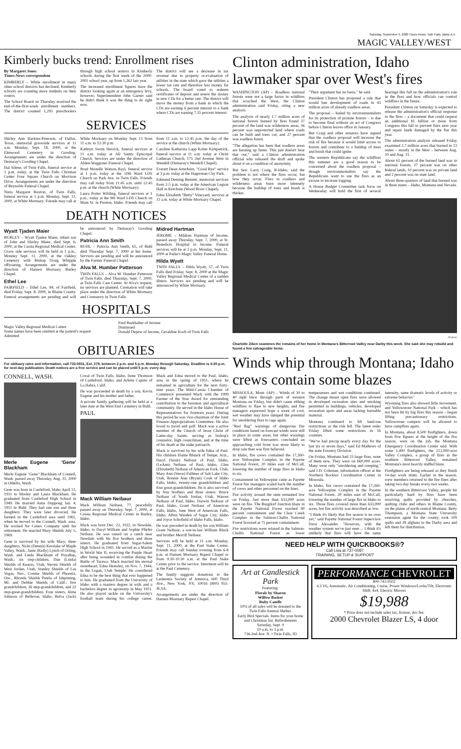Saturday, September 9, 2000 Times-News, Twin Falls, Idaho A-5
MAGIC VALLEY/WEST
Kimberly bucks trend: Enrollment rises
By Margaret Jones
Times-News correspondent
KIMBERLY – While enrollment in many other school districts has declined, Kimberly schools are counting more students on their rosters.
The School Board on Thursday received the end-of-the-first-week enrollment numbers. The district counted 1,295 preschoolers through high school seniors in Kimberly schools during the first week of the 2000-2001 school year, up from 1,262 last year.
The increased enrollment figures have the district looking again at an emergency levy, however, Superintendent John Garner said he didn't think it was the thing to do right now.
The district will see a decrease in tax revenue due to property re-evaluation of utilities in the state which gave the utilities a lower tax rate and therefore less money for schools. The board voted to redeem certificates of deposit and renew the money in new CDs for a better rate. The district will move the money from a bank in which the CDs are earning 6 percent interest to a bank where CDs are earning 7.35 percent interest.
SERVICES
Shirley Ann Harkins-Peterson, of Dallas, Texas, memorial graveside services at 11 a.m. Monday, Sept. 18, 2000, at the Elmwood Cemetery in Gooding. Arrangements are under the direction of Demaray's Gooding Chapel.
Hal Silene, of Twin Falls, funeral service at 3 p.m. today, at the Twin Falls Christian Center Four Square Church on Morrison Drive. Arrangements are under the direction of Reynolds Funeral Chapel.
Nieta Margaret Buxton, of Twin Falls, funeral service at 1 p.m. Monday, Sept. 11, 2000, at White Mortuary. Friends may call at White Mortuary on Monday Sept. 11 from 11 a.m. to 12:30 p.m.
Kathryn Swim Herrick, funeral services at 11 a.m. today at All Saints Episcopal Church. Services are under the direction of Alden-Waggoner Funeral Chapel.
Pearl Mozelle Watson Rayl, funeral service at 1 p.m. today at the 10th Ward LDS Church on Park Ave. in Twin Falls. Friends may call today from 11:45 a.m. until 12:45 p.m. at the church (White Mortuary).
Laura Porter Wilding, funeral services at 1 p.m., today at the 9th Ward LDS Church on Main St. in Preston, Idaho. Friends may call from 11 a.m. to 12:45 p.m. the day of the service at the church (White Mortuary).
Caroline Katharina Lapp Kober Kirkpatrick, funeral service at 11 a.m. today at Christ Lutheran Church, 175 2nd Avenue West in Wendell (Demaray's Wendell Chapel).
Everett Dean Arterburn, "Good Bye" service at 3 p.m. today at the Hagerman City Park.
Edmund Deming Bennett, memorial services from 2-5 p.m. today at the American Legion Hall in Ketchum (Wood River Chapel).
Edna Elizabeth "Betty" Vineyard, services at 11 a.m. today at White Mortuary Chapel.
DEATH NOTICES
Wyatt Tjaden Maier
BURLEY – Wyatt Tjaden Maier, infant son of John and Shirley Maier, died Sept. 6, 2000, at the Cassia Regional Medical Center. Grave side services will be held at 1 p.m., Monday Sept. 11, 2000, at the Oakley Cemetery with Bishop Doug Whipple officiating. Arrangements are under the direction of Hansen Mortuary Burley Chapel.
Ethel Lee
FAIRFIELD – Ethel Lee, 84, of Fairfield, died Friday, Sept. 8, 2000, in Blaine County. Funeral arrangements are pending and will be announced by Demaray's Gooding Chapel.
Patricia Ann Smith
BUHL – Patricia Ann Smith, 65, of Buhl died Thursday Sept. 7, 2000 at her home. Services are pending and will be announced by the Farmer Funeral Chapel.
Alva M. Humber Patterson
TWIN FALLS – Alva M. Humber Patterson of Twin Falls, died Thursday, Sept. 7, 2000, at Twin Falls Care Center. At Alva's request, no services are planned. Cremation will take place under the direction of White Mortuary and Crematory in Twin Falls.
Midred Hartman
JEROME – Mildren Hartman of Jerome, passed away Thursday, Sept. 7, 2000, at St. Benedicts Hospital in Jerome. Funeral services will be at 2 p.m. Monday, Sept. 11, 2000 at Parke's Magic Valley Funeral Home.
Hilda Wyatt
TWIN FALLS – Hilda Wyatt, 57, of Twin Falls died Friday, Sept. 8, 2000 at the Magic Valley Regional Medical Center of a sudden illness. Services are pending and will be announced by White Mortuary.
HOSPITALS
Magic Valley Regional Medical Center
Some names have been omitted at the patient's request
Admitted
Fred Burkhalter of Jerome
Dismissed
Donald Depew of Jerome, Geraldine Koch of Twin Falls
OBITUARIES
For obituary rates and information, call 733-0931, Ext. 278, between 2 p.m. and 5 p.m. Monday through Saturday. Deadline is 4:30 p.m. for next-day publication. Death notices are a free service and can be placed until 5 p.m. every day.
CONNELL, WASH.
Merle Eugene 'Gene' Blackham
Merle Eugene "Gene" Blackham of Connell, Wash. passed away Thursday, Aug. 31, 2000 in Othello, Wash.
Gene was born in Castleford, Idaho April 13, 1931 to Morley and Laura Blackham. He graduated from Castleford High School in 1949. He married Anna Duppong Jan. 4, 1951 in Buhl. They had one son and three daughters. They were later divorced. He farmed in the Castleford area until 1961, when he moved to the Connell, Wash. area. He worked for Cenex Company until his retirement. He married Mary Shields July 5, 1969.
Gene is survived by his wife Mary; three daughters, Nicki (Dennis) Kerslake of Maple Valley, Wash., Janie (Kelly) Lynch of Orting, Wash. and Linda Blackham of Puyallup, Wash.; six step-children, Dan (Linda) Shields of Kearns, Utah, Steven Shields of West Jordan, Utah, Stanley Shields of Las Vegas, Nev., Connie Shields of Phoenix, Ore., Rhonda Shields Patela of Ishpiming, Mi. and Debbie Shields of Calif.; five grandchildren, 26 step-grandchildren, and 22 step-great-grandchildren. Four sisters, Alma Johnson of Bellevue, Idaho, Belva (Jack) Coval of Twin Falls, Idaho, Irene Thomson of Castleford, Idaho; and Arletta Caputo of La Habra, Calif.
He was proceeded in death by a son, Kevin Eugene and his mother and father.
A private family gathering will be held at a later date at the West End Cemetery in Buhl.
PAUL
Mack William Neibaur
Mack William Neibaur, 77, peacefully passed away on Thursday, Sept. 7, 2000, at Cassia Regional Medical Center in Burley, Idaho.
Mack was born Dec. 22, 1922, in Newdale, Idaho, to Daryl William and Sophie Pfiefer Neibaur. He was raised on a ranch near Newdale with his five brothers and three sisters. He graduated from Sugar-Salem High School in 1941. He served as a Marine in World War II, receiving the Purple Heart after being wounded in combat during the Battle of Tarawa. Mack married his eternal sweetheart, Edna Hemsley, on Nov. 7, 1944, in the Logan, Utah Temple. He considered Edna to be the best thing that ever happened to him. He graduated from the University of Idaho with a masters degree in soils and a bachelors degree in agronomy in May 1951. He also played tackle on the University's football team during his college career. Mack and Edna moved to the Paul, Idaho, area in the spring of 1951, where he remained in agriculture for the next forty-nine years. The Mini-Cassia Chamber of Commerce presented Mack with the 1999 Farmer of the Year Award for outstanding contribution to the business and agricultural community. He served in the Idaho House of Representatives for fourteen years. During this period he was vice-chairman of the Joint Finance-Appropriations Committee. He also loved to travel and golf. Mack was a active member of the Church of Jesus Christ of Latter-day Saints, serving as bishop's counselor, high councilman, and at the time of his death as the stake patriarch.
Mack is survived by his wife Edna of Paul. His children Elaine Blunck of Tempe, Ariz., Daryl (Susie) Neibaur of Paul, Idaho, (LeAnn) Neibaur of Paul, Idaho, Glen (Elizabeth) Neibaur of American Fork, Utah, Mary Ann (Steve) Fullmer of Salt Lake City, Utah, Bonnie Jean (Bryan) Cook of Idaho Falls, Idaho, twenty-one grandchildren and four great-grandchildren. He is also survived by four brothers and three sisters: Bruce Neibaur of South Jordan, Utah, Warren Neibaur of Paul, Idaho, Darwin Neibaur of Paul, Idaho, Grant Neibaur of American Falls, Idaho, June West of American Falls, Idaho, Afton Wasden of Sugar City, Idaho and Joyce Schofield of Idaho Falls, Idaho.
He was preceded in death by his son William Grant Neibaur, a son-in-law William Bluck and brother Merrill Neibaur.
Services will be held at 11 a.m. Monday, Sept. 11, 2000, at the Paul Stake Center. Friends may call Sunday evening from 6-8 p.m. at Hansen Mortuary Rupert Chapel or from 9:30-10:30 a.m. at the Paul Stake Center prior to the service. Interment will be at the Paul Cemetery.
The family suggests donations to the Leukemia Society of America, 600 Third Ave., New York, NY, 10016 (800) 955-4LSA.
Arrangements are under the direction of Hansen Mortuary Rupert Chapel.
Clinton administration, Idaho lawmaker spar over West's fires
WASHINGTON (AP) – Roadless national forests were not a large factor in wildfires that scorched the West, the Clinton administration said Friday, citing a new analysis.
The analysis of nearly 1.7 million acres of national forests burned by fires found 37 percent of the land was wilderness areas, 36 percent was unprotected land where roads can be built and trees cut, and 27 percent was roadless forest.
"The allegation has been that roadless areas are burning up faster. This just doesn't bear that out," said a Clinton administration official who released the draft and spoke about it on a condition of anonymity.
But Sen. Larry Craig, R-Idaho, said the problem is not where the fires occur, but how they occur. Fires in roadless and wilderness areas burn more intensely because the buildup of trees and brush is thicker.
"Their argument has no basis," he said.
President Clinton has proposed a rule that would ban development of roads in 43 million acres of already roadless areas.
The proposal – hailed by environmentalists for its protection of pristine forests – is due to become final without an act of Congress before Clinton leaves office in January.
But Craig and other senators have argued that the roadless proposal will increase the risk of fire because it would limit access to forests and contribute to a buildup of trees and brush that could ignite.
The western Republicans say the wildfires this summer are a good reason to be concerned about the roadless proposal – though environmentalists say the Republicans want to use the fires as an excuse to increase logging.
A House Budget Committee task force on Wednesday will hold the first of several hearings this fall on the administration's role in the fires and how officials can control wildfires in the future.
President Clinton on Saturday is expected to release the administration's official response to the fires – a document that could request an additional $1 billion or more from Congress this fall to prevent fires next year and repair lands damaged by the fire this year.
The administration analysis released Friday examined 2.7 million acres that burned in 13 states – mostly in the West – between Aug. 10 and Aug. 31.
About 61 percent of the burned land was in national forests, 27 percent was on other federal lands, 10 percent was on private land and 2 percent was on state land.
About three-quarters of land that burned was in three states – Idaho, Montana and Nevada.
AP photo
Charlotte Ziken examines the remains of her home in Montana's Bitterroot Valley near Darby this week. She said she may rebuild and found a few salvageable items.
Winds whip through Montana; Idaho crews contain some blazes
MISSOULA, Mont. (AP) – Winds of 30 to 40 mph blew through parts of western Montana on Friday, but didn't cause ebbing wildfires to flare to new heights, and fire managers expressed hope a week of cool, wet weather may have damped the potential for smoldering fires to rage again.
"Red flag" warnings of dangerous fire conditions based on forecast winds were still in place in some areas, but other warnings were lifted as forecasters concluded an approaching cold front was more likely to drop rain than was first believed.
In Idaho, fire crews contained the 17,260-acre Yellowpine Complex in the Payette National Forest, 20 miles east of McCall, lowering the number of large fires in Idaho to six.
Containment on Yellowpine came as Payette Forest fire managers scaled back the number of crews and other personnel on the lines.
Fire activity around the state remained low on Friday. Just more than 633,000 acres were on fire. The Burgdorf Junction blaze in the Payette National Forest reached 90 percent containment and the Clear Creek Complex in the Salmon-Challis National Forest hovered at 75 percent containment.
Fire restrictions were relaxed in the Salmon-Challis National Forest as lower temperatures and wet conditions continued. The change meant open fires were allowed in developed recreation sites and smoking permitted in buildings, vehicles, developed recreation spots and areas lacking burnable material.
Montana continued to lift land-use restrictions as the risk fell. The latest order Friday lifted some restrictions in 16 counties.
"We've had precip nearly every day for the last six or seven days," said Ed Mathews of the state Forestry Division.
On Friday, Montana had 23 large fires, none of them new. They were on 660,000 acres. Many were only "smoldering and creeping," said J.D. Coleman, information officer at the Northern Rockies Coordination Center in Missoula.
In Idaho, fire crews contained the 17,260-acre Yellowpine Complex in the Payette National Forest, 20 miles east of McCall, lowering the number of large fire in Idaho to six. Those fires covered more than 633,000 acres, but fire activity was described as low.
"I think it's likely that fire season is no over yet," said Payette National Forest Supervisor Dave Alexander. "However, with the weather system we've just seen ... I think it's unlikely that fires will have the same intensity, same dramatic levels of activity or extreme behavior."
Wyoming fires also showed little movement, and Yellowstone National Park – which has not been hit by big fires this season – began lifting precautionary restrictions. Yellowstone campers will be allowed to have campfires again.
In Montana, about 8,500 firefighters, down from five figures at the height of the fire season, were on the job, the Montana Emergency Coordination Center said. With some 1,400 firefighters, the 212,000-acre Valley Complex, a group of fires in the southern Bitterroot Valley, remained Montana's most heavily staffed blaze.
Firefighters are being released as they finish 14-day work stints. Earlier in the season, crew members returned to the fire lines after taking two-day breaks every two weeks.
In the southern Bitterroot Valley, people hit particularly hard by fires have been receiving quilts provided by churches, quilting clubs and others in Blaine County, on the plains of north-central Montana. Betty Thompson, a Montana State University extension agent for the county, took 109 quilts and 28 afghans to the Darby area and left them for distribution.
NEED HELP WITH QUICKBOOKS®?
Call Lisa at 737-0087
TRAINING, SETUP & SUPPORT
Art at Candlestick Park
Featuring:
Florals by Sharon
Willow Basket
Ruby Candle
10% of all sales will be donated to the Twin Falls Animal Shelter.
Early Bird Specials. Items for your home and Christmas list. Refreshments
Saturday, Sept. 9
10 a.m. to 3 p.m.
736-2nd Ave. N. • Twin Falls, ID
PERFORMANCE CHEVROLET
800-743-9502
4.3 V6, Automatic, Air Conditioning, Cruise, Power Windows/Locks/Tilt, Electronic Shift, 4x4, Electric Mirrors
$19,988
* Price does not include sales tax, license, doc fee.
2000 Chevrolet Blazer LS, 4 door